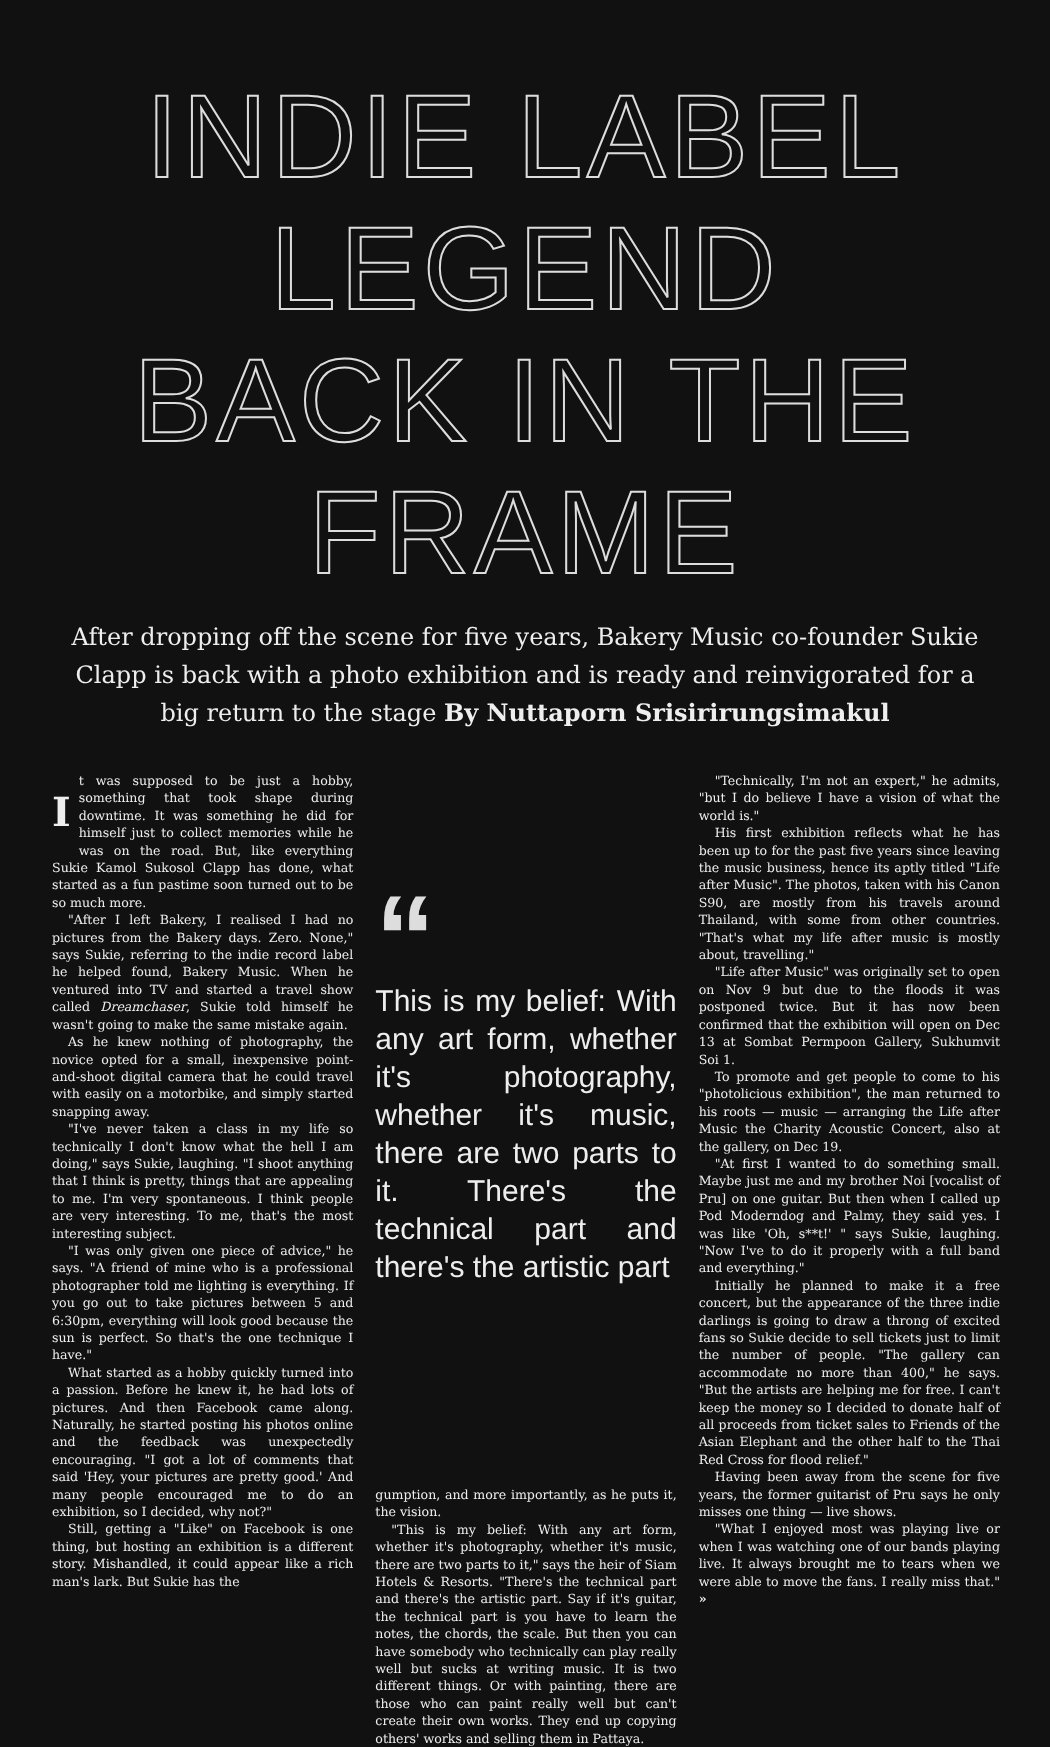INDIE LABEL LEGEND
BACK IN THE FRAME
After dropping off the scene for five years, Bakery Music co-founder Sukie Clapp is back with a photo exhibition and is ready and reinvigorated for a big return to the stage By Nuttaporn Srisirirungsimakul
It was supposed to be just a hobby, something that took shape during downtime. It was something he did for himself just to collect memories while he was on the road. But, like everything Sukie Kamol Sukosol Clapp has done, what started as a fun pastime soon turned out to be so much more.
"After I left Bakery, I realised I had no pictures from the Bakery days. Zero. None," says Sukie, referring to the indie record label he helped found, Bakery Music. When he ventured into TV and started a travel show called Dreamchaser, Sukie told himself he wasn't going to make the same mistake again.
As he knew nothing of photography, the novice opted for a small, inexpensive point-and-shoot digital camera that he could travel with easily on a motorbike, and simply started snapping away.
"I've never taken a class in my life so technically I don't know what the hell I am doing," says Sukie, laughing. "I shoot anything that I think is pretty, things that are appealing to me. I'm very spontaneous. I think people are very interesting. To me, that's the most interesting subject.
"I was only given one piece of advice," he says. "A friend of mine who is a professional photographer told me lighting is everything. If you go out to take pictures between 5 and 6:30pm, everything will look good because the sun is perfect. So that's the one technique I have."
What started as a hobby quickly turned into a passion. Before he knew it, he had lots of pictures. And then Facebook came along. Naturally, he started posting his photos online and the feedback was unexpectedly encouraging. "I got a lot of comments that said 'Hey, your pictures are pretty good.' And many people encouraged me to do an exhibition, so I decided, why not?"
Still, getting a "Like" on Facebook is one thing, but hosting an exhibition is a different story. Mishandled, it could appear like a rich man's lark. But Sukie has the
“
This is my belief: With any art form, whether it's photography, whether it's music, there are two parts to it. There's the technical part and there's the artistic part
gumption, and more importantly, as he puts it, the vision.
"This is my belief: With any art form, whether it's photography, whether it's music, there are two parts to it," says the heir of Siam Hotels & Resorts. "There's the technical part and there's the artistic part. Say if it's guitar, the technical part is you have to learn the notes, the chords, the scale. But then you can have somebody who technically can play really well but sucks at writing music. It is two different things. Or with painting, there are those who can paint really well but can't create their own works. They end up copying others' works and selling them in Pattaya.
"Technically, I'm not an expert," he admits, "but I do believe I have a vision of what the world is."
His first exhibition reflects what he has been up to for the past five years since leaving the music business, hence its aptly titled "Life after Music". The photos, taken with his Canon S90, are mostly from his travels around Thailand, with some from other countries. "That's what my life after music is mostly about, travelling."
"Life after Music" was originally set to open on Nov 9 but due to the floods it was postponed twice. But it has now been confirmed that the exhibition will open on Dec 13 at Sombat Permpoon Gallery, Sukhumvit Soi 1.
To promote and get people to come to his "photolicious exhibition", the man returned to his roots — music — arranging the Life after Music the Charity Acoustic Concert, also at the gallery, on Dec 19.
"At first I wanted to do something small. Maybe just me and my brother Noi [vocalist of Pru] on one guitar. But then when I called up Pod Moderndog and Palmy, they said yes. I was like 'Oh, s**t!' " says Sukie, laughing. "Now I've to do it properly with a full band and everything."
Initially he planned to make it a free concert, but the appearance of the three indie darlings is going to draw a throng of excited fans so Sukie decide to sell tickets just to limit the number of people. "The gallery can accommodate no more than 400," he says. "But the artists are helping me for free. I can't keep the money so I decided to donate half of all proceeds from ticket sales to Friends of the Asian Elephant and the other half to the Thai Red Cross for flood relief."
Having been away from the scene for five years, the former guitarist of Pru says he only misses one thing — live shows.
"What I enjoyed most was playing live or when I was watching one of our bands playing live. It always brought me to tears when we were able to move the fans. I really miss that." »